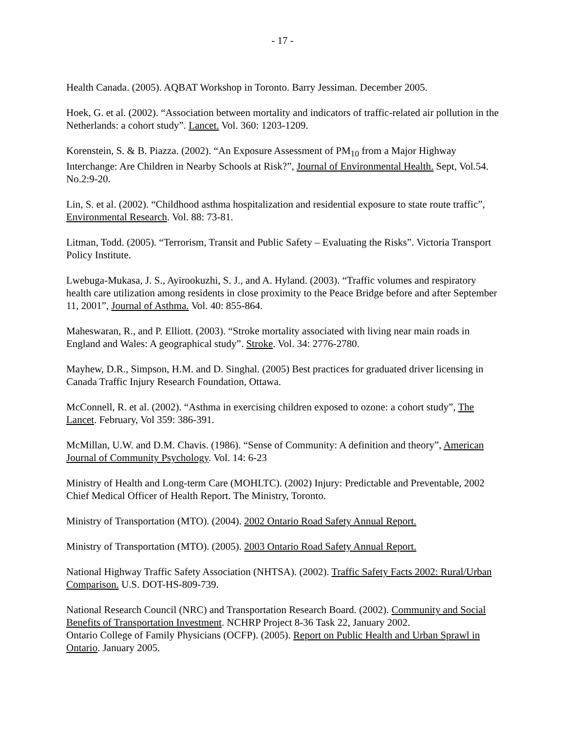- 17 -
Health Canada. (2005). AQBAT Workshop in Toronto. Barry Jessiman. December 2005.
Hoek, G. et al. (2002). “Association between mortality and indicators of traffic-related air pollution in the Netherlands: a cohort study”. Lancet. Vol. 360: 1203-1209.
Korenstein, S. & B. Piazza. (2002). “An Exposure Assessment of PM<sub>10</sub> from a Major Highway Interchange: Are Children in Nearby Schools at Risk?”, Journal of Environmental Health. Sept, Vol.54. No.2:9-20.
Lin, S. et al. (2002). “Childhood asthma hospitalization and residential exposure to state route traffic”, Environmental Research. Vol. 88: 73-81.
Litman, Todd. (2005). “Terrorism, Transit and Public Safety – Evaluating the Risks”. Victoria Transport Policy Institute.
Lwebuga-Mukasa, J. S., Ayirookuzhi, S. J., and A. Hyland. (2003). “Traffic volumes and respiratory health care utilization among residents in close proximity to the Peace Bridge before and after September 11, 2001”, Journal of Asthma. Vol. 40: 855-864.
Maheswaran, R., and P. Elliott. (2003). “Stroke mortality associated with living near main roads in England and Wales: A geographical study”. Stroke. Vol. 34: 2776-2780.
Mayhew, D.R., Simpson, H.M. and D. Singhal. (2005) Best practices for graduated driver licensing in Canada Traffic Injury Research Foundation, Ottawa.
McConnell, R. et al. (2002). “Asthma in exercising children exposed to ozone: a cohort study”, The Lancet. February, Vol 359: 386-391.
McMillan, U.W. and D.M. Chavis. (1986). “Sense of Community: A definition and theory”, American Journal of Community Psychology. Vol. 14: 6-23
Ministry of Health and Long-term Care (MOHLTC). (2002) Injury: Predictable and Preventable, 2002 Chief Medical Officer of Health Report. The Ministry, Toronto.
Ministry of Transportation (MTO). (2004). 2002 Ontario Road Safety Annual Report.
Ministry of Transportation (MTO). (2005). 2003 Ontario Road Safety Annual Report.
National Highway Traffic Safety Association (NHTSA). (2002). Traffic Safety Facts 2002: Rural/Urban Comparison. U.S. DOT-HS-809-739.
National Research Council (NRC) and Transportation Research Board. (2002). Community and Social Benefits of Transportation Investment. NCHRP Project 8-36 Task 22, January 2002.
Ontario College of Family Physicians (OCFP). (2005). Report on Public Health and Urban Sprawl in Ontario. January 2005.